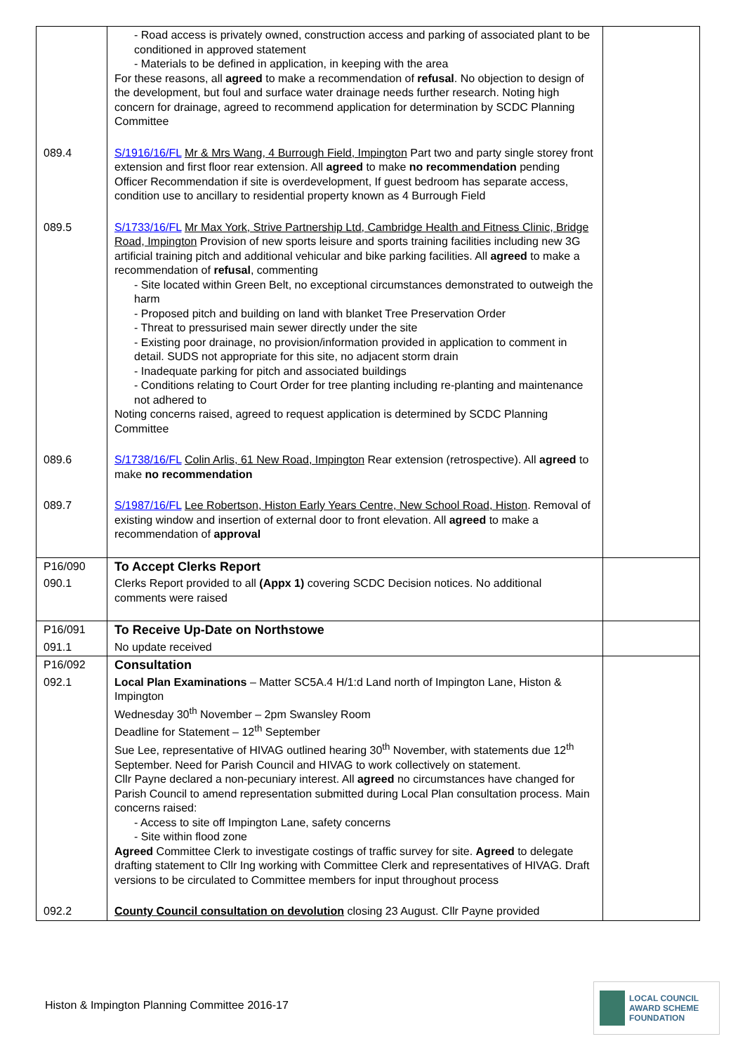| | - Road access is privately owned, construction access and parking of associated plant to be conditioned in approved statement - Materials to be defined in application, in keeping with the area For these reasons, all agreed to make a recommendation of refusal . No objection to design of the development, but foul and surface water drainage needs further research. Noting high concern for drainage, agreed to recommend application for determination by SCDC Planning Committee | |
| 089.4 | S/1916/16/FL Mr & Mrs Wang, 4 Burrough Field, Impington Part two and party single storey front extension and first floor rear extension. All agreed to make no recommendation pending Officer Recommendation if site is overdevelopment, If guest bedroom has separate access, condition use to ancillary to residential property known as 4 Burrough Field | |
| 089.5 | S/1733/16/FL Mr Max York, Strive Partnership Ltd, Cambridge Health and Fitness Clinic, Bridge Road, Impington Provision of new sports leisure and sports training facilities including new 3G artificial training pitch and additional vehicular and bike parking facilities. All agreed to make a recommendation of refusal , commenting - Site located within Green Belt, no exceptional circumstances demonstrated to outweigh the harm - Proposed pitch and building on land with blanket Tree Preservation Order - Threat to pressurised main sewer directly under the site - Existing poor drainage, no provision/information provided in application to comment in detail. SUDS not appropriate for this site, no adjacent storm drain - Inadequate parking for pitch and associated buildings - Conditions relating to Court Order for tree planting including re-planting and maintenance not adhered to Noting concerns raised, agreed to request application is determined by SCDC Planning Committee | |
| 089.6 | S/1738/16/FL Colin Arlis, 61 New Road, Impington Rear extension (retrospective). All agreed to make no recommendation | |
| 089.7 | S/1987/16/FL Lee Robertson, Histon Early Years Centre, New School Road, Histon . Removal of existing window and insertion of external door to front elevation. All agreed to make a recommendation of approval | |
| P16/090 | To Accept Clerks Report | |
| 090.1 | Clerks Report provided to all (Appx 1) covering SCDC Decision notices. No additional comments were raised | |
| P16/091 | To Receive Up-Date on Northstowe | |
| 091.1 | No update received | |
| P16/092 | Consultation | |
| 092.1 | Local Plan Examinations – Matter SC5A.4 H/1:d Land north of Impington Lane, Histon & Impington Wednesday 30<sup>th</sup> November – 2pm Swansley Room Deadline for Statement – 12<sup>th</sup> September Sue Lee, representative of HIVAG outlined hearing 30<sup>th</sup> November, with statements due 12<sup>th</sup> September. Need for Parish Council and HIVAG to work collectively on statement. Cllr Payne declared a non-pecuniary interest. All agreed no circumstances have changed for Parish Council to amend representation submitted during Local Plan consultation process. Main concerns raised: - Access to site off Impington Lane, safety concerns - Site within flood zone Agreed Committee Clerk to investigate costings of traffic survey for site. Agreed to delegate drafting statement to Cllr Ing working with Committee Clerk and representatives of HIVAG. Draft versions to be circulated to Committee members for input throughout process | |
| 092.2 | County Council consultation on devolution closing 23 August. Cllr Payne provided | |
Histon & Impington Planning Committee 2016-17
LOCAL COUNCIL
AWARD SCHEME
FOUNDATION